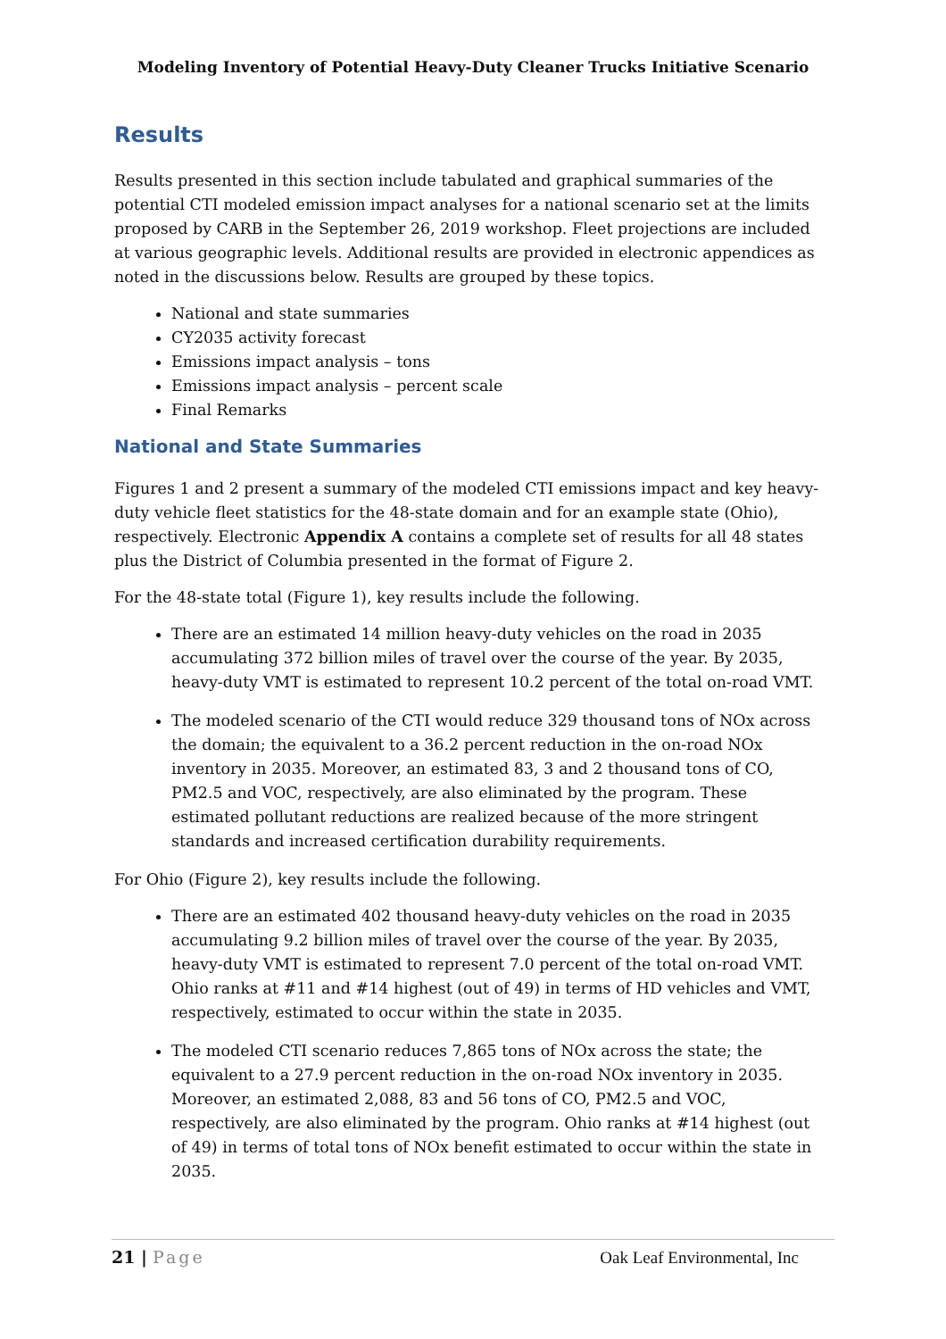Modeling Inventory of Potential Heavy-Duty Cleaner Trucks Initiative Scenario
Results
Results presented in this section include tabulated and graphical summaries of the potential CTI modeled emission impact analyses for a national scenario set at the limits proposed by CARB in the September 26, 2019 workshop. Fleet projections are included at various geographic levels. Additional results are provided in electronic appendices as noted in the discussions below. Results are grouped by these topics.
National and state summaries
CY2035 activity forecast
Emissions impact analysis – tons
Emissions impact analysis – percent scale
Final Remarks
National and State Summaries
Figures 1 and 2 present a summary of the modeled CTI emissions impact and key heavy-duty vehicle fleet statistics for the 48-state domain and for an example state (Ohio), respectively. Electronic Appendix A contains a complete set of results for all 48 states plus the District of Columbia presented in the format of Figure 2.
For the 48-state total (Figure 1), key results include the following.
There are an estimated 14 million heavy-duty vehicles on the road in 2035 accumulating 372 billion miles of travel over the course of the year. By 2035, heavy-duty VMT is estimated to represent 10.2 percent of the total on-road VMT.
The modeled scenario of the CTI would reduce 329 thousand tons of NOx across the domain; the equivalent to a 36.2 percent reduction in the on-road NOx inventory in 2035. Moreover, an estimated 83, 3 and 2 thousand tons of CO, PM2.5 and VOC, respectively, are also eliminated by the program. These estimated pollutant reductions are realized because of the more stringent standards and increased certification durability requirements.
For Ohio (Figure 2), key results include the following.
There are an estimated 402 thousand heavy-duty vehicles on the road in 2035 accumulating 9.2 billion miles of travel over the course of the year. By 2035, heavy-duty VMT is estimated to represent 7.0 percent of the total on-road VMT. Ohio ranks at #11 and #14 highest (out of 49) in terms of HD vehicles and VMT, respectively, estimated to occur within the state in 2035.
The modeled CTI scenario reduces 7,865 tons of NOx across the state; the equivalent to a 27.9 percent reduction in the on-road NOx inventory in 2035. Moreover, an estimated 2,088, 83 and 56 tons of CO, PM2.5 and VOC, respectively, are also eliminated by the program. Ohio ranks at #14 highest (out of 49) in terms of total tons of NOx benefit estimated to occur within the state in 2035.
21 | Page Oak Leaf Environmental, Inc